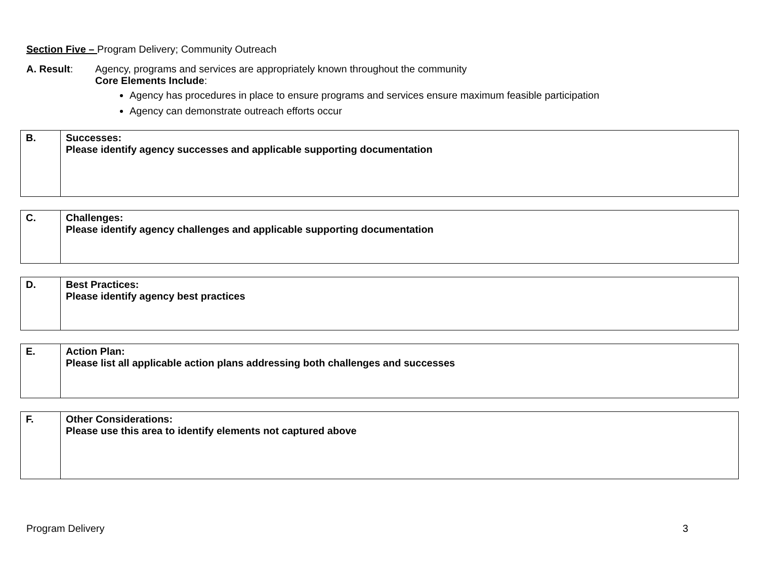Section Five – Program Delivery; Community Outreach
A. Result: Agency, programs and services are appropriately known throughout the community
Core Elements Include:
Agency has procedures in place to ensure programs and services ensure maximum feasible participation
Agency can demonstrate outreach efforts occur
| B. | Successes: Please identify agency successes and applicable supporting documentation |
| C. | Challenges: Please identify agency challenges and applicable supporting documentation |
| D. | Best Practices: Please identify agency best practices |
| E. | Action Plan: Please list all applicable action plans addressing both challenges and successes |
| F. | Other Considerations: Please use this area to identify elements not captured above |
Program Delivery 3